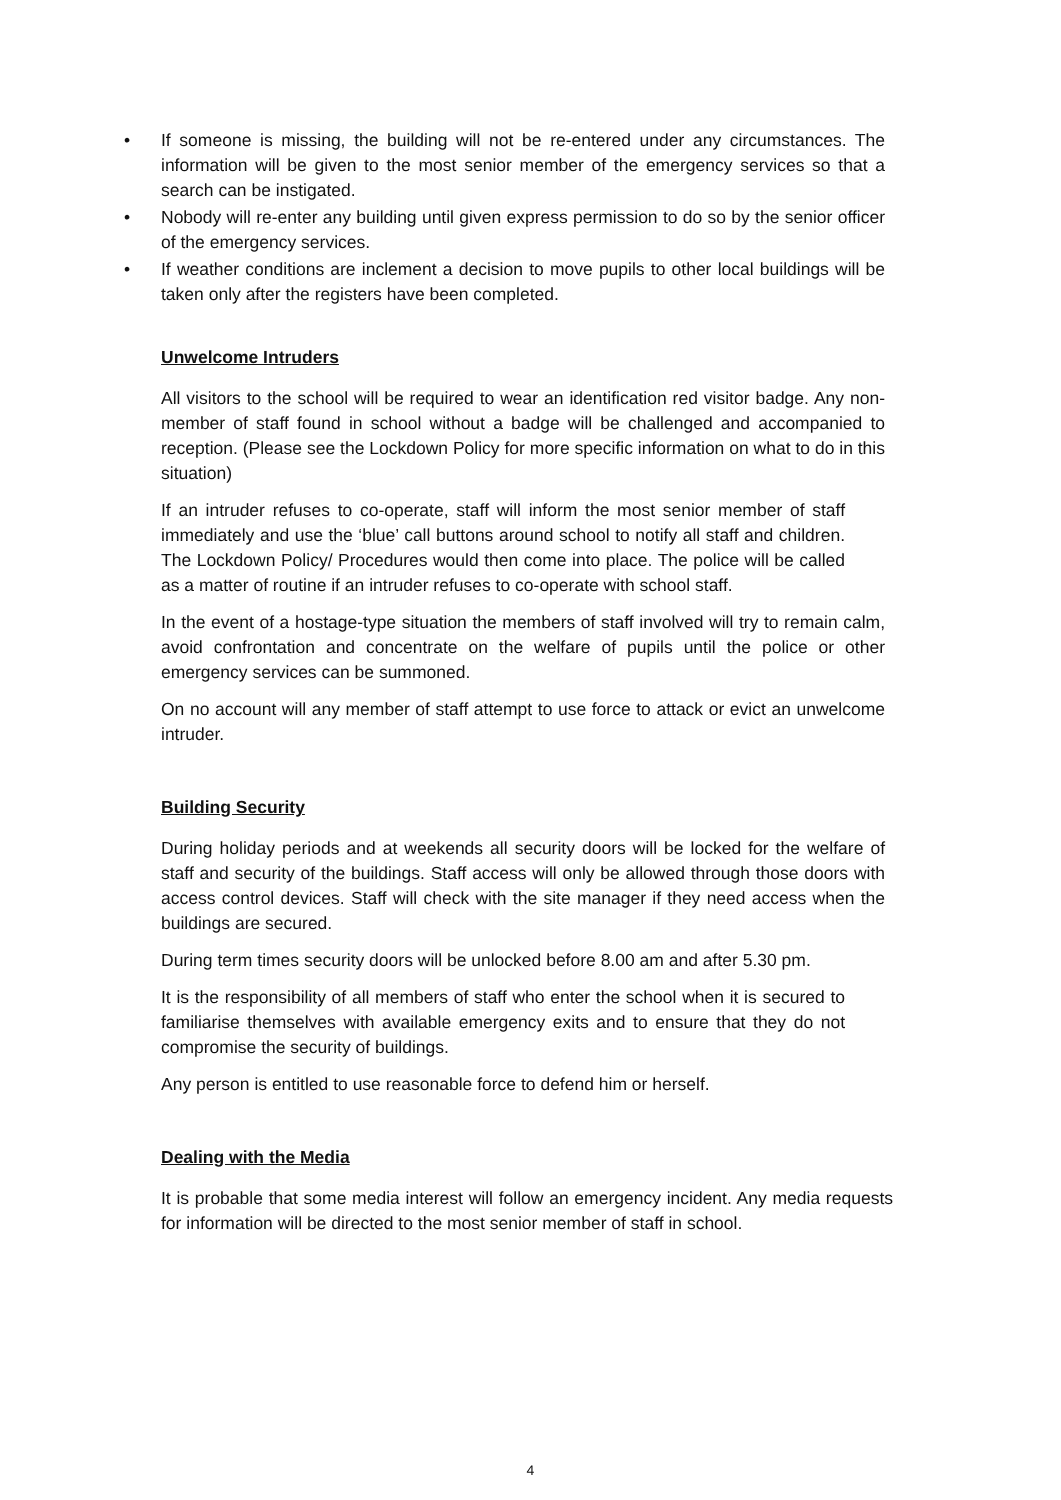• If someone is missing, the building will not be re-entered under any circumstances. The information will be given to the most senior member of the emergency services so that a search can be instigated.
• Nobody will re-enter any building until given express permission to do so by the senior officer of the emergency services.
• If weather conditions are inclement a decision to move pupils to other local buildings will be taken only after the registers have been completed.
Unwelcome Intruders
All visitors to the school will be required to wear an identification red visitor badge. Any non-member of staff found in school without a badge will be challenged and accompanied to reception. (Please see the Lockdown Policy for more specific information on what to do in this situation)
If an intruder refuses to co-operate, staff will inform the most senior member of staff immediately and use the ‘blue’ call buttons around school to notify all staff and children. The Lockdown Policy/ Procedures would then come into place. The police will be called as a matter of routine if an intruder refuses to co-operate with school staff.
In the event of a hostage-type situation the members of staff involved will try to remain calm, avoid confrontation and concentrate on the welfare of pupils until the police or other emergency services can be summoned.
On no account will any member of staff attempt to use force to attack or evict an unwelcome intruder.
Building Security
During holiday periods and at weekends all security doors will be locked for the welfare of staff and security of the buildings. Staff access will only be allowed through those doors with access control devices. Staff will check with the site manager if they need access when the buildings are secured.
During term times security doors will be unlocked before 8.00 am and after 5.30 pm.
It is the responsibility of all members of staff who enter the school when it is secured to familiarise themselves with available emergency exits and to ensure that they do not compromise the security of buildings.
Any person is entitled to use reasonable force to defend him or herself.
Dealing with the Media
It is probable that some media interest will follow an emergency incident. Any media requests for information will be directed to the most senior member of staff in school.
4